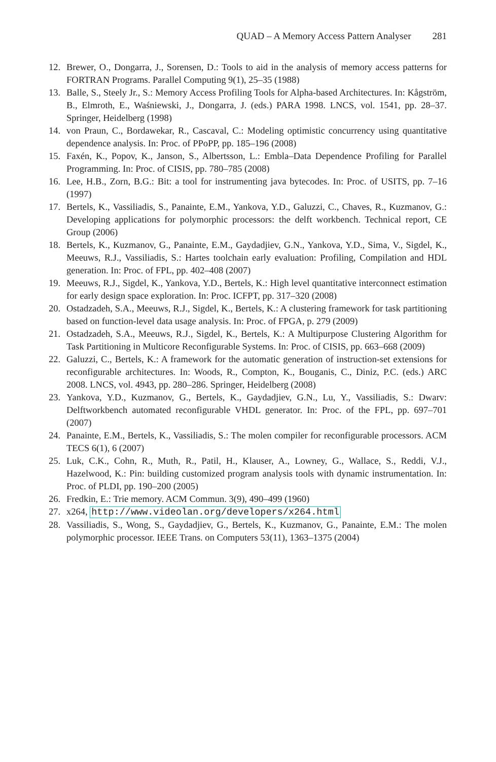QUAD – A Memory Access Pattern Analyser 281
12. Brewer, O., Dongarra, J., Sorensen, D.: Tools to aid in the analysis of memory access patterns for FORTRAN Programs. Parallel Computing 9(1), 25–35 (1988)
13. Balle, S., Steely Jr., S.: Memory Access Profiling Tools for Alpha-based Architectures. In: Kågström, B., Elmroth, E., Waśniewski, J., Dongarra, J. (eds.) PARA 1998. LNCS, vol. 1541, pp. 28–37. Springer, Heidelberg (1998)
14. von Praun, C., Bordawekar, R., Cascaval, C.: Modeling optimistic concurrency using quantitative dependence analysis. In: Proc. of PPoPP, pp. 185–196 (2008)
15. Faxén, K., Popov, K., Janson, S., Albertsson, L.: Embla–Data Dependence Profiling for Parallel Programming. In: Proc. of CISIS, pp. 780–785 (2008)
16. Lee, H.B., Zorn, B.G.: Bit: a tool for instrumenting java bytecodes. In: Proc. of USITS, pp. 7–16 (1997)
17. Bertels, K., Vassiliadis, S., Panainte, E.M., Yankova, Y.D., Galuzzi, C., Chaves, R., Kuzmanov, G.: Developing applications for polymorphic processors: the delft workbench. Technical report, CE Group (2006)
18. Bertels, K., Kuzmanov, G., Panainte, E.M., Gaydadjiev, G.N., Yankova, Y.D., Sima, V., Sigdel, K., Meeuws, R.J., Vassiliadis, S.: Hartes toolchain early evaluation: Profiling, Compilation and HDL generation. In: Proc. of FPL, pp. 402–408 (2007)
19. Meeuws, R.J., Sigdel, K., Yankova, Y.D., Bertels, K.: High level quantitative interconnect estimation for early design space exploration. In: Proc. ICFPT, pp. 317–320 (2008)
20. Ostadzadeh, S.A., Meeuws, R.J., Sigdel, K., Bertels, K.: A clustering framework for task partitioning based on function-level data usage analysis. In: Proc. of FPGA, p. 279 (2009)
21. Ostadzadeh, S.A., Meeuws, R.J., Sigdel, K., Bertels, K.: A Multipurpose Clustering Algorithm for Task Partitioning in Multicore Reconfigurable Systems. In: Proc. of CISIS, pp. 663–668 (2009)
22. Galuzzi, C., Bertels, K.: A framework for the automatic generation of instruction-set extensions for reconfigurable architectures. In: Woods, R., Compton, K., Bouganis, C., Diniz, P.C. (eds.) ARC 2008. LNCS, vol. 4943, pp. 280–286. Springer, Heidelberg (2008)
23. Yankova, Y.D., Kuzmanov, G., Bertels, K., Gaydadjiev, G.N., Lu, Y., Vassiliadis, S.: Dwarv: Delftworkbench automated reconfigurable VHDL generator. In: Proc. of the FPL, pp. 697–701 (2007)
24. Panainte, E.M., Bertels, K., Vassiliadis, S.: The molen compiler for reconfigurable processors. ACM TECS 6(1), 6 (2007)
25. Luk, C.K., Cohn, R., Muth, R., Patil, H., Klauser, A., Lowney, G., Wallace, S., Reddi, V.J., Hazelwood, K.: Pin: building customized program analysis tools with dynamic instrumentation. In: Proc. of PLDI, pp. 190–200 (2005)
26. Fredkin, E.: Trie memory. ACM Commun. 3(9), 490–499 (1960)
27. x264, http://www.videolan.org/developers/x264.html
28. Vassiliadis, S., Wong, S., Gaydadjiev, G., Bertels, K., Kuzmanov, G., Panainte, E.M.: The molen polymorphic processor. IEEE Trans. on Computers 53(11), 1363–1375 (2004)